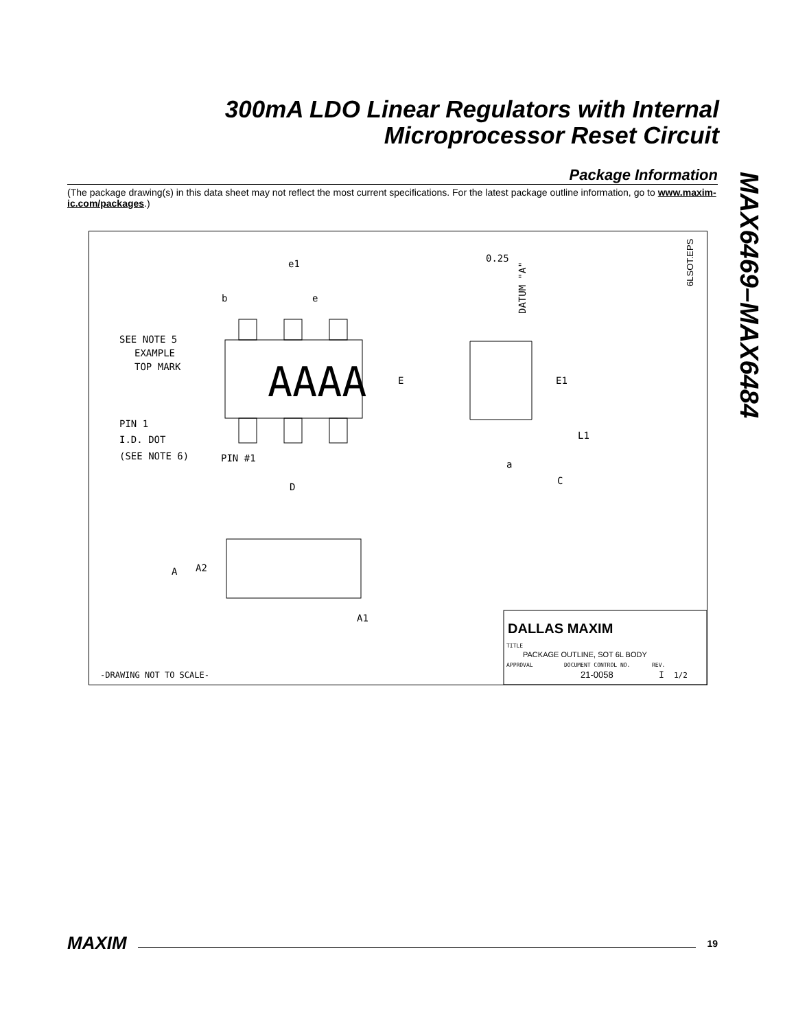300mA LDO Linear Regulators with Internal
Microprocessor Reset Circuit
Package Information
(The package drawing(s) in this data sheet may not reflect the most current specifications. For the latest package outline information, go to www.maxim-ic.com/packages.)
MAX6469–MAX6484
6LSOT.EPS
AAAA
e1
b
e
SEE NOTE 5
EXAMPLE
TOP MARK
E
PIN 1
I.D. DOT
(SEE NOTE 6)
PIN #1
D
0.25
DATUM "A"
E1
L1
a
C
A
A2
A1
DALLAS MAXIM
TITLE
PACKAGE OUTLINE, SOT 6L BODY
APPROVAL
DOCUMENT CONTROL NO.
REV.
21-0058
I
1/2
-DRAWING NOT TO SCALE-
MAXIM 19